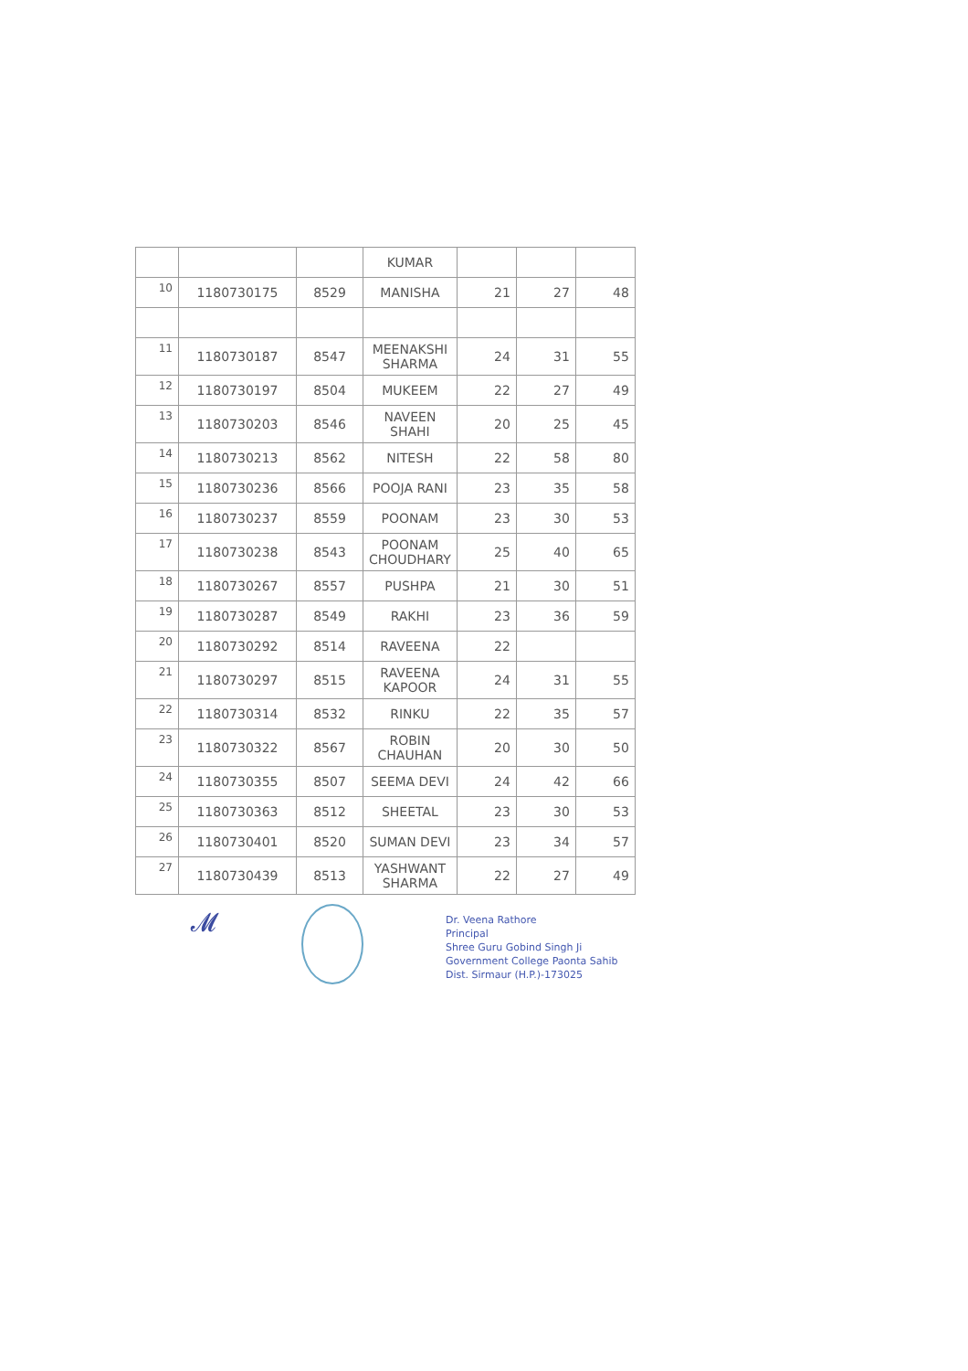| | | | KUMAR | | | |
| 10 | 1180730175 | 8529 | MANISHA | 21 | 27 | 48 |
| 11 | 1180730187 | 8547 | MEENAKSHI SHARMA | 24 | 31 | 55 |
| 12 | 1180730197 | 8504 | MUKEEM | 22 | 27 | 49 |
| 13 | 1180730203 | 8546 | NAVEEN SHAHI | 20 | 25 | 45 |
| 14 | 1180730213 | 8562 | NITESH | 22 | 58 | 80 |
| 15 | 1180730236 | 8566 | POOJA RANI | 23 | 35 | 58 |
| 16 | 1180730237 | 8559 | POONAM | 23 | 30 | 53 |
| 17 | 1180730238 | 8543 | POONAM CHOUDHARY | 25 | 40 | 65 |
| 18 | 1180730267 | 8557 | PUSHPA | 21 | 30 | 51 |
| 19 | 1180730287 | 8549 | RAKHI | 23 | 36 | 59 |
| 20 | 1180730292 | 8514 | RAVEENA | 22 | | |
| 21 | 1180730297 | 8515 | RAVEENA KAPOOR | 24 | 31 | 55 |
| 22 | 1180730314 | 8532 | RINKU | 22 | 35 | 57 |
| 23 | 1180730322 | 8567 | ROBIN CHAUHAN | 20 | 30 | 50 |
| 24 | 1180730355 | 8507 | SEEMA DEVI | 24 | 42 | 66 |
| 25 | 1180730363 | 8512 | SHEETAL | 23 | 30 | 53 |
| 26 | 1180730401 | 8520 | SUMAN DEVI | 23 | 34 | 57 |
| 27 | 1180730439 | 8513 | YASHWANT SHARMA | 22 | 27 | 49 |
𝓜
Dr. Veena Rathore
Principal
Shree Guru Gobind Singh Ji
Government College Paonta Sahib
Dist. Sirmaur (H.P.)-173025